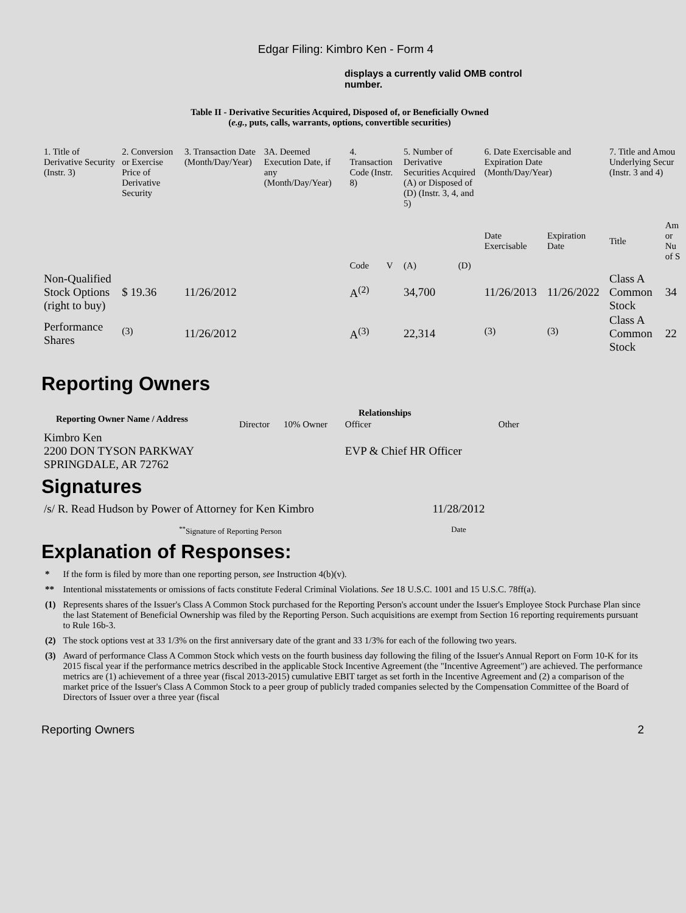Edgar Filing: Kimbro Ken - Form 4
displays a currently valid OMB control number.
Table II - Derivative Securities Acquired, Disposed of, or Beneficially Owned
(e.g., puts, calls, warrants, options, convertible securities)
| 1. Title of Derivative Security (Instr. 3) | 2. Conversion or Exercise Price of Derivative Security | 3. Transaction Date (Month/Day/Year) | 3A. Deemed Execution Date, if any (Month/Day/Year) | 4. Transaction Code (Instr. 8) | | 5. Number of Derivative Securities Acquired (A) or Disposed of (D) (Instr. 3, 4, and 5) | | 6. Date Exercisable and Expiration Date (Month/Day/Year) | | 7. Title and Amou Underlying Secur (Instr. 3 and 4) | |
| --- | --- | --- | --- | --- | --- | --- | --- | --- | --- | --- | --- |
| | | | | Code | V | (A) | (D) | Date Exercisable | Expiration Date | Title | Am or Nu of S |
| Non-Qualified Stock Options (right to buy) | $ 19.36 | 11/26/2012 | | A<sup>(2)</sup> | | 34,700 | | 11/26/2013 | 11/26/2022 | Class A Common Stock | 34 |
| Performance Shares | <sup>(3)</sup> | 11/26/2012 | | A<sup>(3)</sup> | | 22,314 | | <sup>(3)</sup> | <sup>(3)</sup> | Class A Common Stock | 22 |
Reporting Owners
| Reporting Owner Name / Address | Relationships | | | |
| --- | --- | --- | --- | --- |
| | Director | 10% Owner | Officer | Other |
| Kimbro Ken 2200 DON TYSON PARKWAY SPRINGDALE, AR 72762 | | | EVP & Chief HR Officer | |
Signatures
| /s/ R. Read Hudson by Power of Attorney for Ken Kimbro | 11/28/2012 |
| <sup>**</sup> Signature of Reporting Person | Date |
Explanation of Responses:
| * | If the form is filed by more than one reporting person, see Instruction 4(b)(v). |
| ** | Intentional misstatements or omissions of facts constitute Federal Criminal Violations. See 18 U.S.C. 1001 and 15 U.S.C. 78ff(a). |
| (1) | Represents shares of the Issuer's Class A Common Stock purchased for the Reporting Person's account under the Issuer's Employee Stock Purchase Plan since the last Statement of Beneficial Ownership was filed by the Reporting Person. Such acquisitions are exempt from Section 16 reporting requirements pursuant to Rule 16b-3. |
| (2) | The stock options vest at 33 1/3% on the first anniversary date of the grant and 33 1/3% for each of the following two years. |
| (3) | Award of performance Class A Common Stock which vests on the fourth business day following the filing of the Issuer's Annual Report on Form 10-K for its 2015 fiscal year if the performance metrics described in the applicable Stock Incentive Agreement (the "Incentive Agreement") are achieved. The performance metrics are (1) achievement of a three year (fiscal 2013-2015) cumulative EBIT target as set forth in the Incentive Agreement and (2) a comparison of the market price of the Issuer's Class A Common Stock to a peer group of publicly traded companies selected by the Compensation Committee of the Board of Directors of Issuer over a three year (fiscal |
Reporting Owners 2